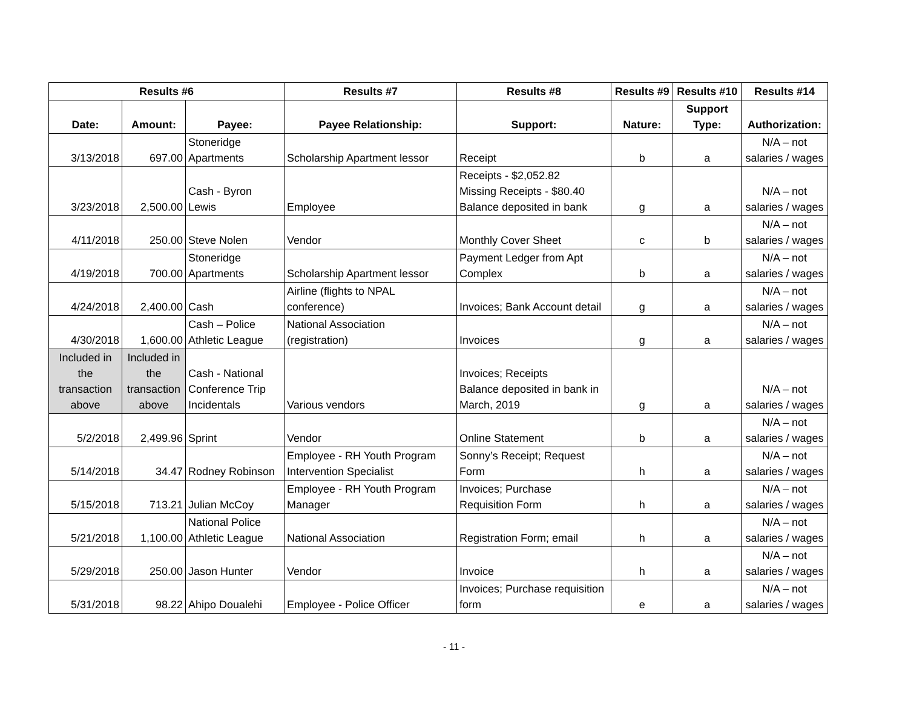| Results #6 | | | Results #7 | Results #8 | Results #9 | Results #10 | Results #14 |
| --- | --- | --- | --- | --- | --- | --- | --- |
| Date: | Amount: | Payee: | Payee Relationship: | Support: | Nature: | Support Type: | Authorization: |
| 3/13/2018 | 697.00 | Stoneridge Apartments | Scholarship Apartment lessor | Receipt | b | a | N/A – not salaries / wages |
| 3/23/2018 | 2,500.00 | Cash - Byron Lewis | Employee | Receipts - $2,052.82 Missing Receipts - $80.40 Balance deposited in bank | g | a | N/A – not salaries / wages |
| 4/11/2018 | 250.00 | Steve Nolen | Vendor | Monthly Cover Sheet | c | b | N/A – not salaries / wages |
| 4/19/2018 | 700.00 | Stoneridge Apartments | Scholarship Apartment lessor | Payment Ledger from Apt Complex | b | a | N/A – not salaries / wages |
| 4/24/2018 | 2,400.00 | Cash | Airline (flights to NPAL conference) | Invoices; Bank Account detail | g | a | N/A – not salaries / wages |
| 4/30/2018 | 1,600.00 | Cash – Police Athletic League | National Association (registration) | Invoices | g | a | N/A – not salaries / wages |
| Included in the transaction above | Included in the transaction above | Cash - National Conference Trip Incidentals | Various vendors | Invoices; Receipts Balance deposited in bank in March, 2019 | g | a | N/A – not salaries / wages |
| 5/2/2018 | 2,499.96 | Sprint | Vendor | Online Statement | b | a | N/A – not salaries / wages |
| 5/14/2018 | 34.47 | Rodney Robinson | Employee - RH Youth Program Intervention Specialist | Sonny’s Receipt; Request Form | h | a | N/A – not salaries / wages |
| 5/15/2018 | 713.21 | Julian McCoy | Employee - RH Youth Program Manager | Invoices; Purchase Requisition Form | h | a | N/A – not salaries / wages |
| 5/21/2018 | 1,100.00 | National Police Athletic League | National Association | Registration Form; email | h | a | N/A – not salaries / wages |
| 5/29/2018 | 250.00 | Jason Hunter | Vendor | Invoice | h | a | N/A – not salaries / wages |
| 5/31/2018 | 98.22 | Ahipo Doualehi | Employee - Police Officer | Invoices; Purchase requisition form | e | a | N/A – not salaries / wages |
- 11 -